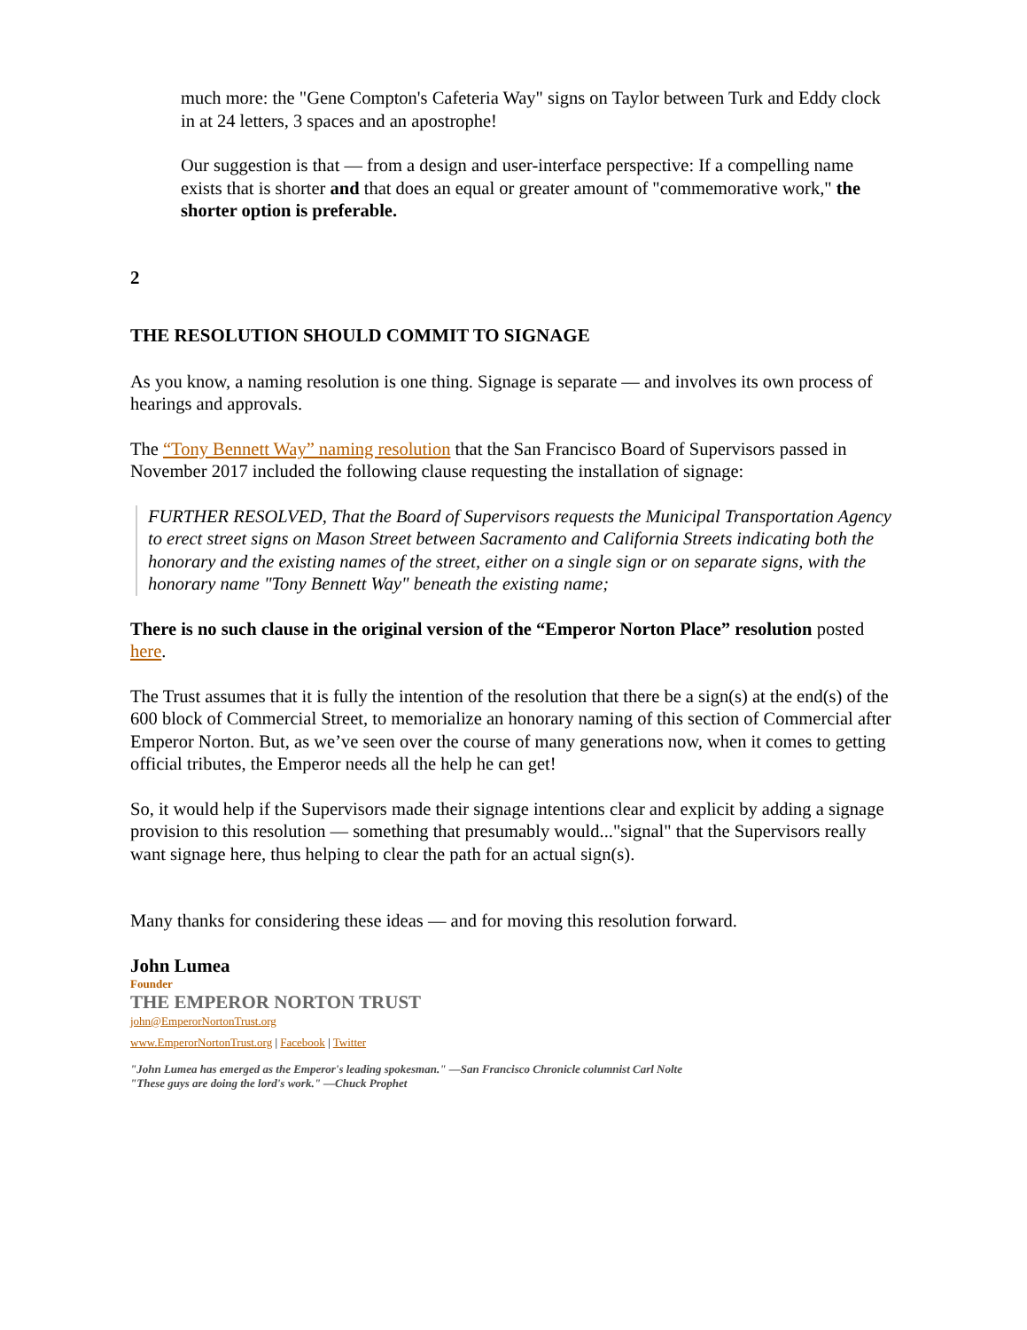much more: the "Gene Compton's Cafeteria Way" signs on Taylor between Turk and Eddy clock in at 24 letters, 3 spaces and an apostrophe!
Our suggestion is that — from a design and user-interface perspective: If a compelling name exists that is shorter and that does an equal or greater amount of "commemorative work," the shorter option is preferable.
2
THE RESOLUTION SHOULD COMMIT TO SIGNAGE
As you know, a naming resolution is one thing. Signage is separate — and involves its own process of hearings and approvals.
The “Tony Bennett Way” naming resolution that the San Francisco Board of Supervisors passed in November 2017 included the following clause requesting the installation of signage:
FURTHER RESOLVED, That the Board of Supervisors requests the Municipal Transportation Agency to erect street signs on Mason Street between Sacramento and California Streets indicating both the honorary and the existing names of the street, either on a single sign or on separate signs, with the honorary name "Tony Bennett Way" beneath the existing name;
There is no such clause in the original version of the “Emperor Norton Place” resolution posted here.
The Trust assumes that it is fully the intention of the resolution that there be a sign(s) at the end(s) of the 600 block of Commercial Street, to memorialize an honorary naming of this section of Commercial after Emperor Norton. But, as we’ve seen over the course of many generations now, when it comes to getting official tributes, the Emperor needs all the help he can get!
So, it would help if the Supervisors made their signage intentions clear and explicit by adding a signage provision to this resolution — something that presumably would..."signal" that the Supervisors really want signage here, thus helping to clear the path for an actual sign(s).
Many thanks for considering these ideas — and for moving this resolution forward.
John Lumea
Founder
THE EMPEROR NORTON TRUST
john@EmperorNortonTrust.org
www.EmperorNortonTrust.org | Facebook | Twitter
"John Lumea has emerged as the Emperor's leading spokesman." —San Francisco Chronicle columnist Carl Nolte
"These guys are doing the lord's work." —Chuck Prophet